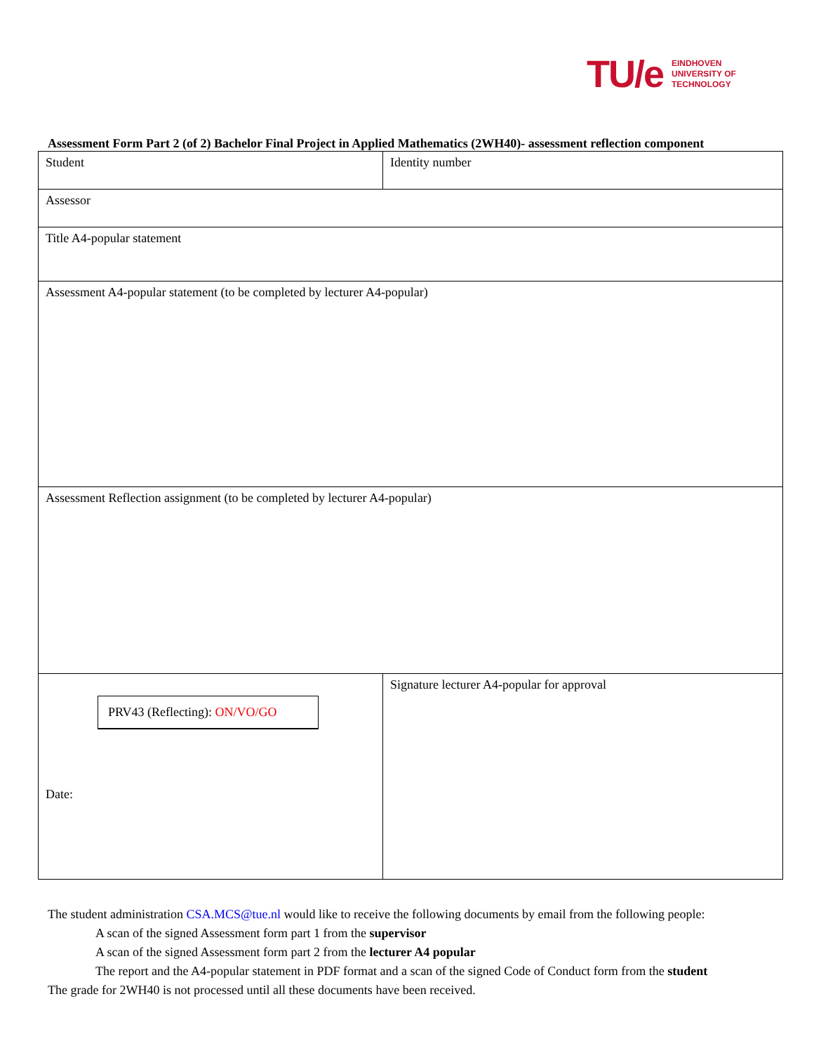TU/e EINDHOVEN
UNIVERSITY OF
TECHNOLOGY
Assessment Form Part 2 (of 2) Bachelor Final Project in Applied Mathematics (2WH40)- assessment reflection component
| Student | Identity number |
| Assessor | |
| Title A4-popular statement | |
| Assessment A4-popular statement (to be completed by lecturer A4-popular) | |
| Assessment Reflection assignment (to be completed by lecturer A4-popular) | |
| PRV43 (Reflecting): ON/VO/GO Date: | Signature lecturer A4-popular for approval |
The student administration CSA.MCS@tue.nl would like to receive the following documents by email from the following people:
A scan of the signed Assessment form part 1 from the supervisor
A scan of the signed Assessment form part 2 from the lecturer A4 popular
The report and the A4-popular statement in PDF format and a scan of the signed Code of Conduct form from the student
The grade for 2WH40 is not processed until all these documents have been received.